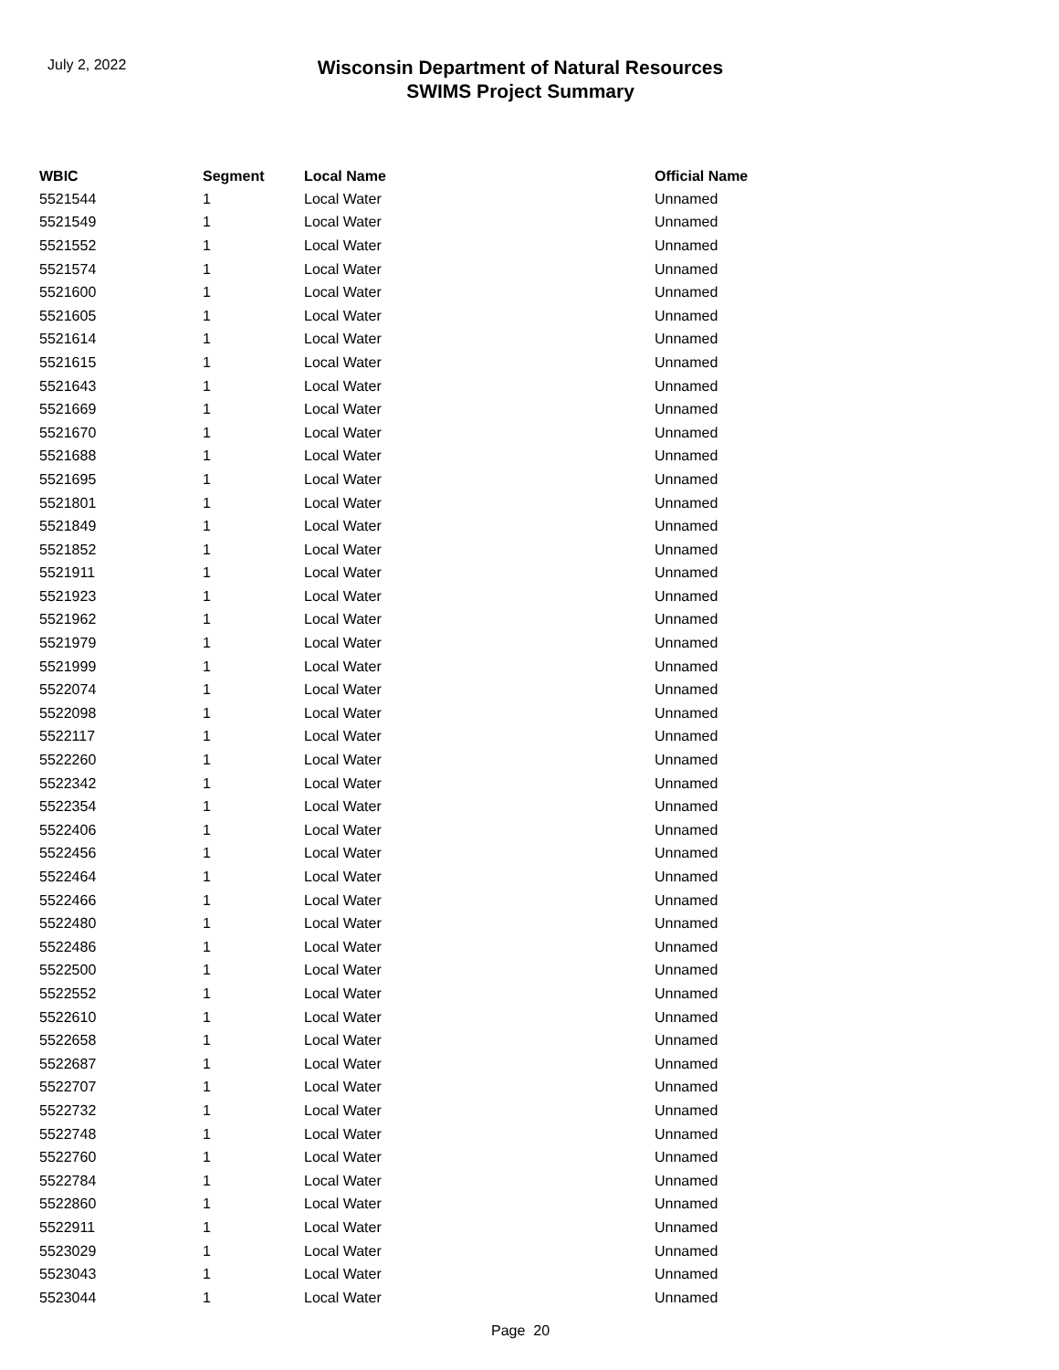July 2, 2022
Wisconsin Department of Natural Resources
SWIMS Project Summary
| WBIC | Segment | Local Name | Official Name |
| --- | --- | --- | --- |
| 5521544 | 1 | Local Water | Unnamed |
| 5521549 | 1 | Local Water | Unnamed |
| 5521552 | 1 | Local Water | Unnamed |
| 5521574 | 1 | Local Water | Unnamed |
| 5521600 | 1 | Local Water | Unnamed |
| 5521605 | 1 | Local Water | Unnamed |
| 5521614 | 1 | Local Water | Unnamed |
| 5521615 | 1 | Local Water | Unnamed |
| 5521643 | 1 | Local Water | Unnamed |
| 5521669 | 1 | Local Water | Unnamed |
| 5521670 | 1 | Local Water | Unnamed |
| 5521688 | 1 | Local Water | Unnamed |
| 5521695 | 1 | Local Water | Unnamed |
| 5521801 | 1 | Local Water | Unnamed |
| 5521849 | 1 | Local Water | Unnamed |
| 5521852 | 1 | Local Water | Unnamed |
| 5521911 | 1 | Local Water | Unnamed |
| 5521923 | 1 | Local Water | Unnamed |
| 5521962 | 1 | Local Water | Unnamed |
| 5521979 | 1 | Local Water | Unnamed |
| 5521999 | 1 | Local Water | Unnamed |
| 5522074 | 1 | Local Water | Unnamed |
| 5522098 | 1 | Local Water | Unnamed |
| 5522117 | 1 | Local Water | Unnamed |
| 5522260 | 1 | Local Water | Unnamed |
| 5522342 | 1 | Local Water | Unnamed |
| 5522354 | 1 | Local Water | Unnamed |
| 5522406 | 1 | Local Water | Unnamed |
| 5522456 | 1 | Local Water | Unnamed |
| 5522464 | 1 | Local Water | Unnamed |
| 5522466 | 1 | Local Water | Unnamed |
| 5522480 | 1 | Local Water | Unnamed |
| 5522486 | 1 | Local Water | Unnamed |
| 5522500 | 1 | Local Water | Unnamed |
| 5522552 | 1 | Local Water | Unnamed |
| 5522610 | 1 | Local Water | Unnamed |
| 5522658 | 1 | Local Water | Unnamed |
| 5522687 | 1 | Local Water | Unnamed |
| 5522707 | 1 | Local Water | Unnamed |
| 5522732 | 1 | Local Water | Unnamed |
| 5522748 | 1 | Local Water | Unnamed |
| 5522760 | 1 | Local Water | Unnamed |
| 5522784 | 1 | Local Water | Unnamed |
| 5522860 | 1 | Local Water | Unnamed |
| 5522911 | 1 | Local Water | Unnamed |
| 5523029 | 1 | Local Water | Unnamed |
| 5523043 | 1 | Local Water | Unnamed |
| 5523044 | 1 | Local Water | Unnamed |
Page 20